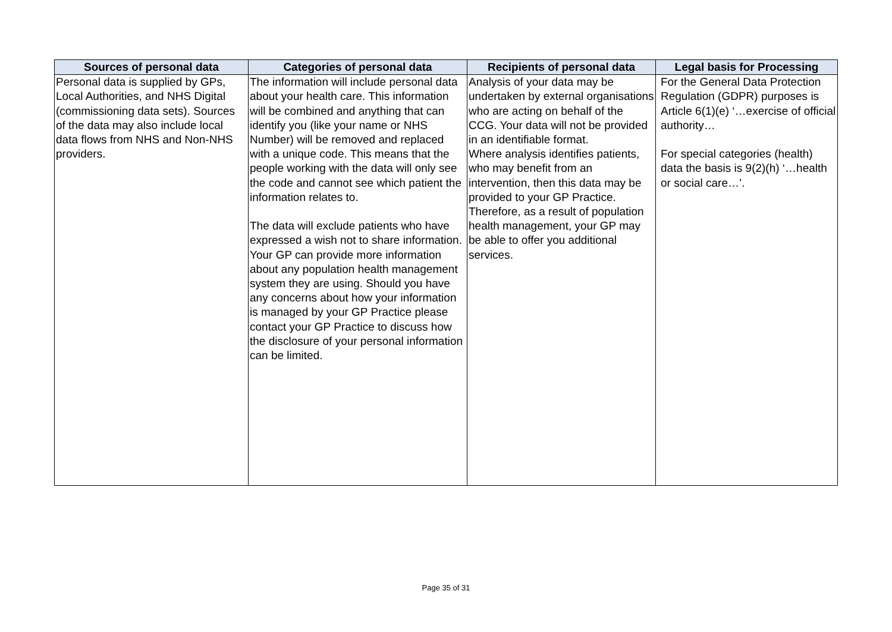| Sources of personal data | Categories of personal data | Recipients of personal data | Legal basis for Processing |
| --- | --- | --- | --- |
| Personal data is supplied by GPs, Local Authorities, and NHS Digital (commissioning data sets). Sources of the data may also include local data flows from NHS and Non-NHS providers. | The information will include personal data about your health care. This information will be combined and anything that can identify you (like your name or NHS Number) will be removed and replaced with a unique code. This means that the people working with the data will only see the code and cannot see which patient the information relates to. The data will exclude patients who have expressed a wish not to share information. Your GP can provide more information about any population health management system they are using. Should you have any concerns about how your information is managed by your GP Practice please contact your GP Practice to discuss how the disclosure of your personal information can be limited. | Analysis of your data may be undertaken by external organisations who are acting on behalf of the CCG. Your data will not be provided in an identifiable format. Where analysis identifies patients, who may benefit from an intervention, then this data may be provided to your GP Practice. Therefore, as a result of population health management, your GP may be able to offer you additional services. | For the General Data Protection Regulation (GDPR) purposes is Article 6(1)(e) ‘…exercise of official authority… For special categories (health) data the basis is 9(2)(h) ‘…health or social care…’. |
Page 35 of 31